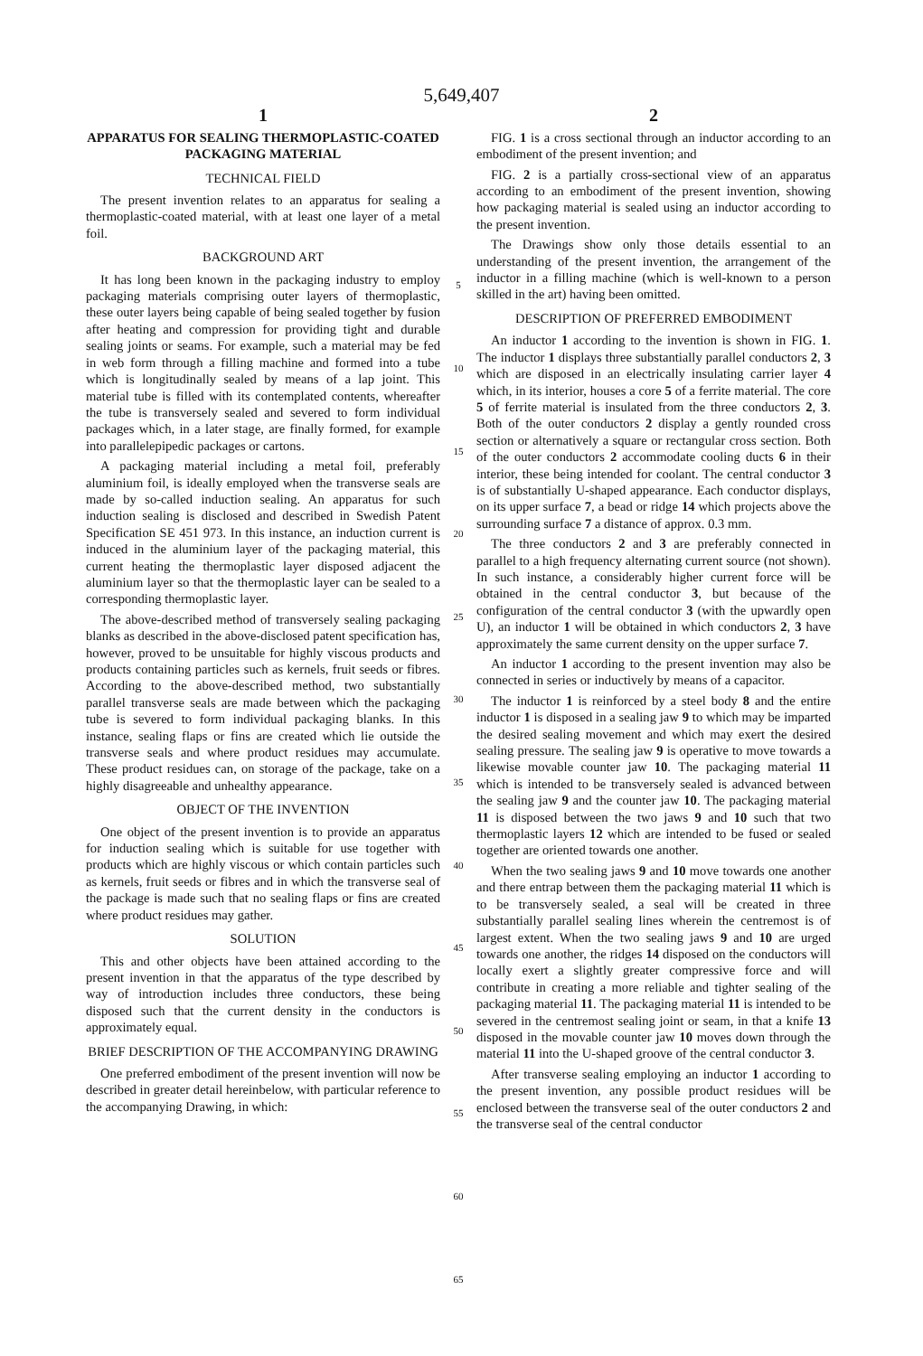5,649,407
1
APPARATUS FOR SEALING THERMOPLASTIC-COATED PACKAGING MATERIAL
TECHNICAL FIELD
The present invention relates to an apparatus for sealing a thermoplastic-coated material, with at least one layer of a metal foil.
BACKGROUND ART
It has long been known in the packaging industry to employ packaging materials comprising outer layers of thermoplastic, these outer layers being capable of being sealed together by fusion after heating and compression for providing tight and durable sealing joints or seams. For example, such a material may be fed in web form through a filling machine and formed into a tube which is longitudinally sealed by means of a lap joint. This material tube is filled with its contemplated contents, whereafter the tube is transversely sealed and severed to form individual packages which, in a later stage, are finally formed, for example into parallelepipedic packages or cartons.
A packaging material including a metal foil, preferably aluminium foil, is ideally employed when the transverse seals are made by so-called induction sealing. An apparatus for such induction sealing is disclosed and described in Swedish Patent Specification SE 451 973. In this instance, an induction current is induced in the aluminium layer of the packaging material, this current heating the thermoplastic layer disposed adjacent the aluminium layer so that the thermoplastic layer can be sealed to a corresponding thermoplastic layer.
The above-described method of transversely sealing packaging blanks as described in the above-disclosed patent specification has, however, proved to be unsuitable for highly viscous products and products containing particles such as kernels, fruit seeds or fibres. According to the above-described method, two substantially parallel transverse seals are made between which the packaging tube is severed to form individual packaging blanks. In this instance, sealing flaps or fins are created which lie outside the transverse seals and where product residues may accumulate. These product residues can, on storage of the package, take on a highly disagreeable and unhealthy appearance.
OBJECT OF THE INVENTION
One object of the present invention is to provide an apparatus for induction sealing which is suitable for use together with products which are highly viscous or which contain particles such as kernels, fruit seeds or fibres and in which the transverse seal of the package is made such that no sealing flaps or fins are created where product residues may gather.
SOLUTION
This and other objects have been attained according to the present invention in that the apparatus of the type described by way of introduction includes three conductors, these being disposed such that the current density in the conductors is approximately equal.
BRIEF DESCRIPTION OF THE ACCOMPANYING DRAWING
One preferred embodiment of the present invention will now be described in greater detail hereinbelow, with particular reference to the accompanying Drawing, in which:
5
10
15
20
25
30
35
40
45
50
55
60
65
2
FIG. 1 is a cross sectional through an inductor according to an embodiment of the present invention; and
FIG. 2 is a partially cross-sectional view of an apparatus according to an embodiment of the present invention, showing how packaging material is sealed using an inductor according to the present invention.
The Drawings show only those details essential to an understanding of the present invention, the arrangement of the inductor in a filling machine (which is well-known to a person skilled in the art) having been omitted.
DESCRIPTION OF PREFERRED EMBODIMENT
An inductor 1 according to the invention is shown in FIG. 1. The inductor 1 displays three substantially parallel conductors 2, 3 which are disposed in an electrically insulating carrier layer 4 which, in its interior, houses a core 5 of a ferrite material. The core 5 of ferrite material is insulated from the three conductors 2, 3. Both of the outer conductors 2 display a gently rounded cross section or alternatively a square or rectangular cross section. Both of the outer conductors 2 accommodate cooling ducts 6 in their interior, these being intended for coolant. The central conductor 3 is of substantially U-shaped appearance. Each conductor displays, on its upper surface 7, a bead or ridge 14 which projects above the surrounding surface 7 a distance of approx. 0.3 mm.
The three conductors 2 and 3 are preferably connected in parallel to a high frequency alternating current source (not shown). In such instance, a considerably higher current force will be obtained in the central conductor 3, but because of the configuration of the central conductor 3 (with the upwardly open U), an inductor 1 will be obtained in which conductors 2, 3 have approximately the same current density on the upper surface 7.
An inductor 1 according to the present invention may also be connected in series or inductively by means of a capacitor.
The inductor 1 is reinforced by a steel body 8 and the entire inductor 1 is disposed in a sealing jaw 9 to which may be imparted the desired sealing movement and which may exert the desired sealing pressure. The sealing jaw 9 is operative to move towards a likewise movable counter jaw 10. The packaging material 11 which is intended to be transversely sealed is advanced between the sealing jaw 9 and the counter jaw 10. The packaging material 11 is disposed between the two jaws 9 and 10 such that two thermoplastic layers 12 which are intended to be fused or sealed together are oriented towards one another.
When the two sealing jaws 9 and 10 move towards one another and there entrap between them the packaging material 11 which is to be transversely sealed, a seal will be created in three substantially parallel sealing lines wherein the centremost is of largest extent. When the two sealing jaws 9 and 10 are urged towards one another, the ridges 14 disposed on the conductors will locally exert a slightly greater compressive force and will contribute in creating a more reliable and tighter sealing of the packaging material 11. The packaging material 11 is intended to be severed in the centremost sealing joint or seam, in that a knife 13 disposed in the movable counter jaw 10 moves down through the material 11 into the U-shaped groove of the central conductor 3.
After transverse sealing employing an inductor 1 according to the present invention, any possible product residues will be enclosed between the transverse seal of the outer conductors 2 and the transverse seal of the central conductor